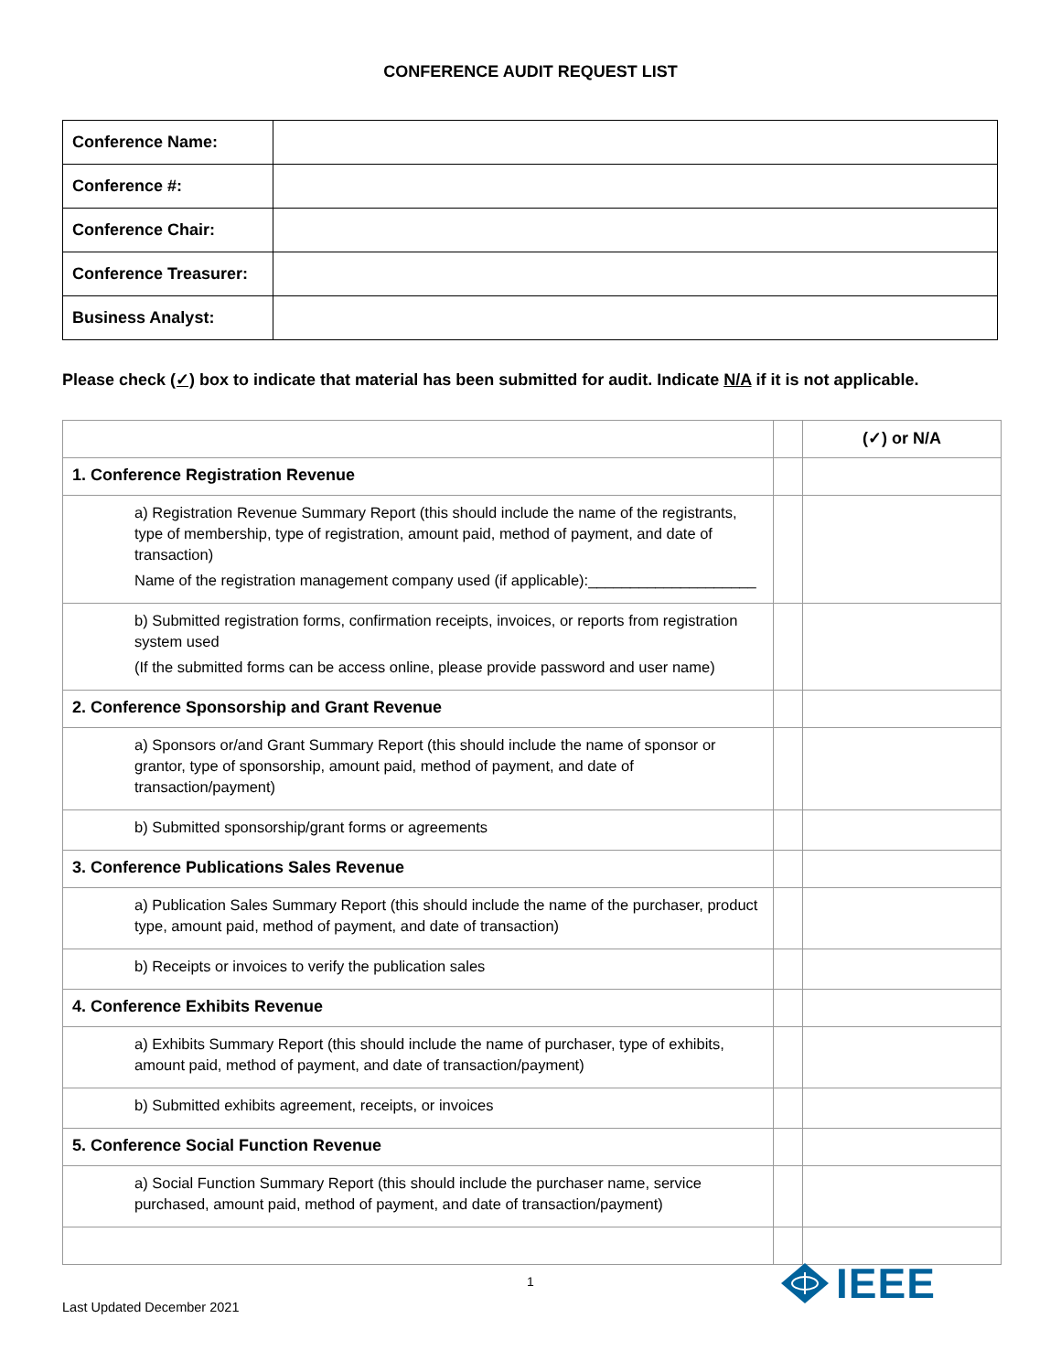CONFERENCE AUDIT REQUEST LIST
| Conference Name: | |
| Conference #: | |
| Conference Chair: | |
| Conference Treasurer: | |
| Business Analyst: | |
Please check (✓) box to indicate that material has been submitted for audit. Indicate N/A if it is not applicable.
| | | (✓) or N/A |
| 1. Conference Registration Revenue | | |
| a) Registration Revenue Summary Report (this should include the name of the registrants, type of membership, type of registration, amount paid, method of payment, and date of transaction) Name of the registration management company used (if applicable):____________________ | | |
| b) Submitted registration forms, confirmation receipts, invoices, or reports from registration system used (If the submitted forms can be access online, please provide password and user name) | | |
| 2. Conference Sponsorship and Grant Revenue | | |
| a) Sponsors or/and Grant Summary Report (this should include the name of sponsor or grantor, type of sponsorship, amount paid, method of payment, and date of transaction/payment) | | |
| b) Submitted sponsorship/grant forms or agreements | | |
| 3. Conference Publications Sales Revenue | | |
| a) Publication Sales Summary Report (this should include the name of the purchaser, product type, amount paid, method of payment, and date of transaction) | | |
| b) Receipts or invoices to verify the publication sales | | |
| 4. Conference Exhibits Revenue | | |
| a) Exhibits Summary Report (this should include the name of purchaser, type of exhibits, amount paid, method of payment, and date of transaction/payment) | | |
| b) Submitted exhibits agreement, receipts, or invoices | | |
| 5. Conference Social Function Revenue | | |
| a) Social Function Summary Report (this should include the purchaser name, service purchased, amount paid, method of payment, and date of transaction/payment) | | |
1
Last Updated December 2021
IEEE